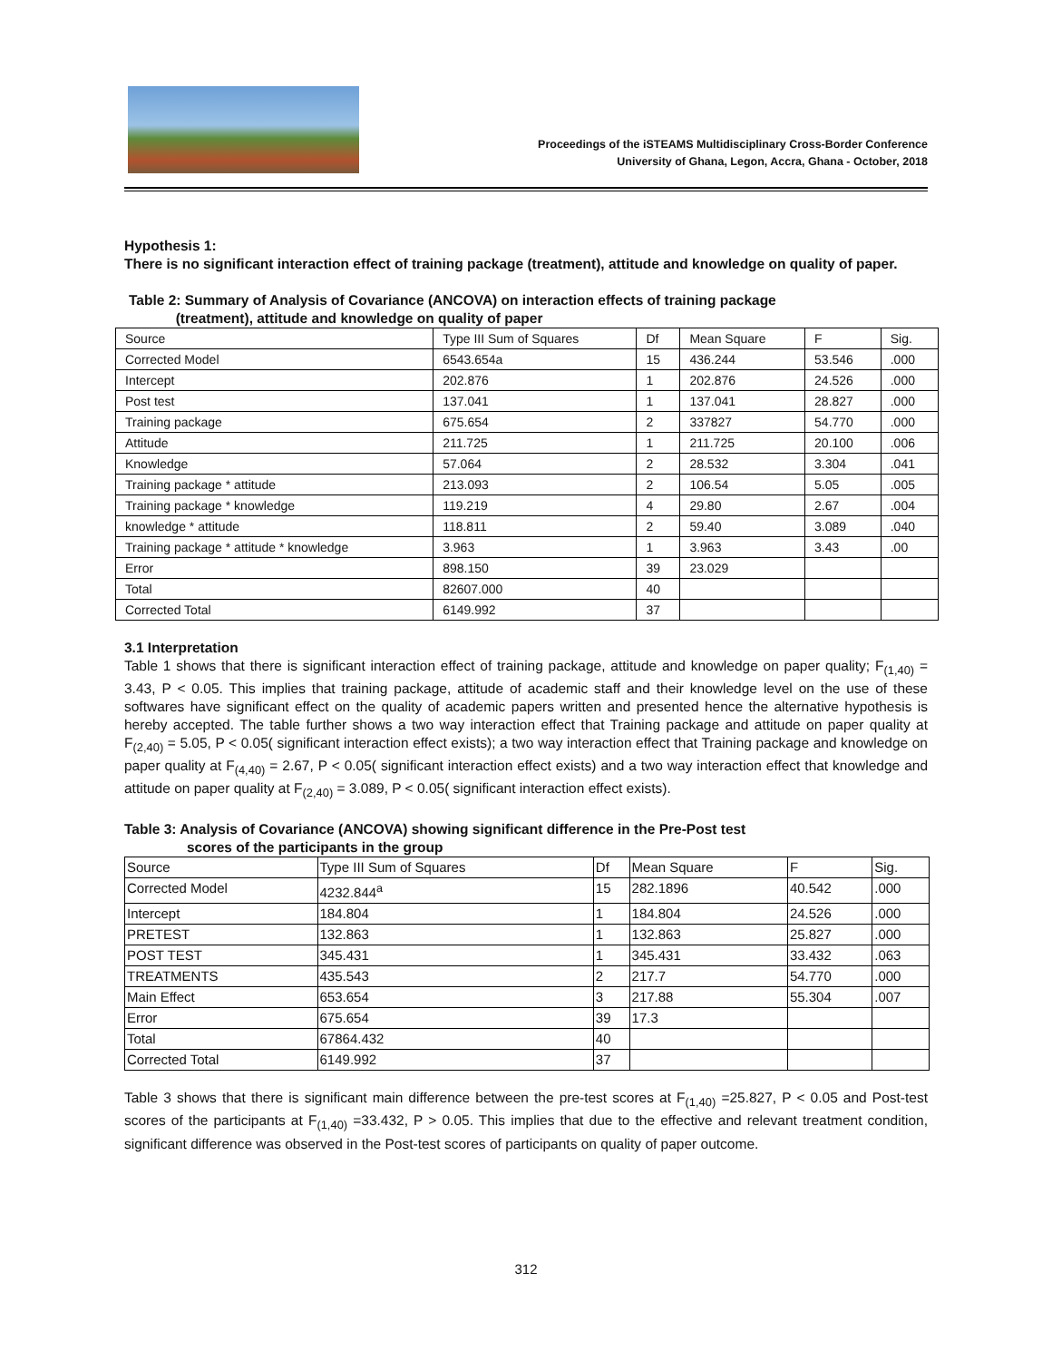Proceedings of the iSTEAMS Multidisciplinary Cross-Border Conference
University of Ghana, Legon, Accra, Ghana - October, 2018
Hypothesis 1:
There is no significant interaction effect of training package (treatment), attitude and knowledge on quality of paper.
Table 2: Summary of Analysis of Covariance (ANCOVA) on interaction effects of training package
(treatment), attitude and knowledge on quality of paper
| Source | Type III Sum of Squares | Df | Mean Square | F | Sig. |
| --- | --- | --- | --- | --- | --- |
| Corrected Model | 6543.654a | 15 | 436.244 | 53.546 | .000 |
| Intercept | 202.876 | 1 | 202.876 | 24.526 | .000 |
| Post test | 137.041 | 1 | 137.041 | 28.827 | .000 |
| Training package | 675.654 | 2 | 337827 | 54.770 | .000 |
| Attitude | 211.725 | 1 | 211.725 | 20.100 | .006 |
| Knowledge | 57.064 | 2 | 28.532 | 3.304 | .041 |
| Training package * attitude | 213.093 | 2 | 106.54 | 5.05 | .005 |
| Training package * knowledge | 119.219 | 4 | 29.80 | 2.67 | .004 |
| knowledge * attitude | 118.811 | 2 | 59.40 | 3.089 | .040 |
| Training package * attitude * knowledge | 3.963 | 1 | 3.963 | 3.43 | .00 |
| Error | 898.150 | 39 | 23.029 | | |
| Total | 82607.000 | 40 | | | |
| Corrected Total | 6149.992 | 37 | | | |
3.1 Interpretation
Table 1 shows that there is significant interaction effect of training package, attitude and knowledge on paper quality; F<sub>(1,40)</sub> = 3.43, P < 0.05. This implies that training package, attitude of academic staff and their knowledge level on the use of these softwares have significant effect on the quality of academic papers written and presented hence the alternative hypothesis is hereby accepted. The table further shows a two way interaction effect that Training package and attitude on paper quality at F<sub>(2,40)</sub> = 5.05, P < 0.05( significant interaction effect exists); a two way interaction effect that Training package and knowledge on paper quality at F<sub>(4,40)</sub> = 2.67, P < 0.05( significant interaction effect exists) and a two way interaction effect that knowledge and attitude on paper quality at F<sub>(2,40)</sub> = 3.089, P < 0.05( significant interaction effect exists).
Table 3: Analysis of Covariance (ANCOVA) showing significant difference in the Pre-Post test
scores of the participants in the group
| Source | Type III Sum of Squares | Df | Mean Square | F | Sig. |
| --- | --- | --- | --- | --- | --- |
| Corrected Model | 4232.844<sup>a</sup> | 15 | 282.1896 | 40.542 | .000 |
| Intercept | 184.804 | 1 | 184.804 | 24.526 | .000 |
| PRETEST | 132.863 | 1 | 132.863 | 25.827 | .000 |
| POST TEST | 345.431 | 1 | 345.431 | 33.432 | .063 |
| TREATMENTS | 435.543 | 2 | 217.7 | 54.770 | .000 |
| Main Effect | 653.654 | 3 | 217.88 | 55.304 | .007 |
| Error | 675.654 | 39 | 17.3 | | |
| Total | 67864.432 | 40 | | | |
| Corrected Total | 6149.992 | 37 | | | |
Table 3 shows that there is significant main difference between the pre-test scores at F<sub>(1,40)</sub> =25.827, P < 0.05 and Post-test scores of the participants at F<sub>(1,40)</sub> =33.432, P > 0.05. This implies that due to the effective and relevant treatment condition, significant difference was observed in the Post-test scores of participants on quality of paper outcome.
312